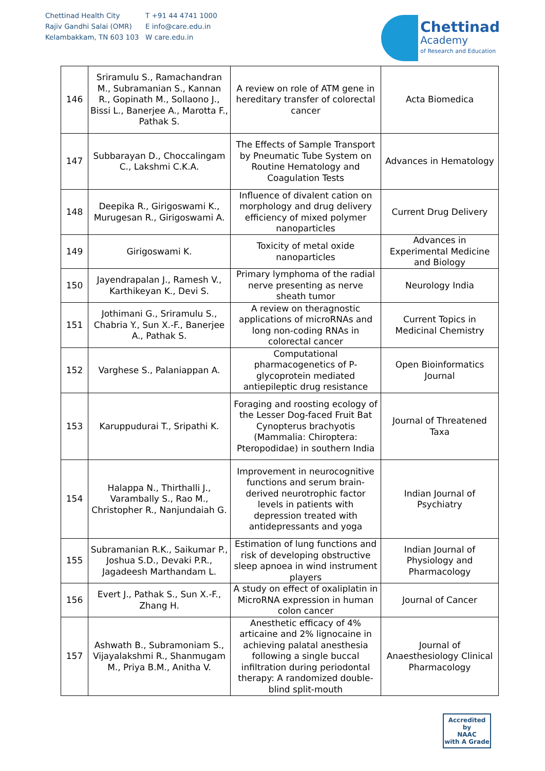Chettinad Health City
Rajiv Gandhi Salai (OMR)
Kelambakkam, TN 603 103
T +91 44 4741 1000
E info@care.edu.in
W care.edu.in
Chettinad
Academy
of Research and Education
| 146 | Sriramulu S., Ramachandran M., Subramanian S., Kannan R., Gopinath M., Sollaono J., Bissi L., Banerjee A., Marotta F., Pathak S. | A review on role of ATM gene in hereditary transfer of colorectal cancer | Acta Biomedica |
| 147 | Subbarayan D., Choccalingam C., Lakshmi C.K.A. | The Effects of Sample Transport by Pneumatic Tube System on Routine Hematology and Coagulation Tests | Advances in Hematology |
| 148 | Deepika R., Girigoswami K., Murugesan R., Girigoswami A. | Influence of divalent cation on morphology and drug delivery efficiency of mixed polymer nanoparticles | Current Drug Delivery |
| 149 | Girigoswami K. | Toxicity of metal oxide nanoparticles | Advances in Experimental Medicine and Biology |
| 150 | Jayendrapalan J., Ramesh V., Karthikeyan K., Devi S. | Primary lymphoma of the radial nerve presenting as nerve sheath tumor | Neurology India |
| 151 | Jothimani G., Sriramulu S., Chabria Y., Sun X.-F., Banerjee A., Pathak S. | A review on theragnostic applications of microRNAs and long non-coding RNAs in colorectal cancer | Current Topics in Medicinal Chemistry |
| 152 | Varghese S., Palaniappan A. | Computational pharmacogenetics of P-glycoprotein mediated antiepileptic drug resistance | Open Bioinformatics Journal |
| 153 | Karuppudurai T., Sripathi K. | Foraging and roosting ecology of the Lesser Dog-faced Fruit Bat Cynopterus brachyotis (Mammalia: Chiroptera: Pteropodidae) in southern India | Journal of Threatened Taxa |
| 154 | Halappa N., Thirthalli J., Varambally S., Rao M., Christopher R., Nanjundaiah G. | Improvement in neurocognitive functions and serum brain-derived neurotrophic factor levels in patients with depression treated with antidepressants and yoga | Indian Journal of Psychiatry |
| 155 | Subramanian R.K., Saikumar P., Joshua S.D., Devaki P.R., Jagadeesh Marthandam L. | Estimation of lung functions and risk of developing obstructive sleep apnoea in wind instrument players | Indian Journal of Physiology and Pharmacology |
| 156 | Evert J., Pathak S., Sun X.-F., Zhang H. | A study on effect of oxaliplatin in MicroRNA expression in human colon cancer | Journal of Cancer |
| 157 | Ashwath B., Subramoniam S., Vijayalakshmi R., Shanmugam M., Priya B.M., Anitha V. | Anesthetic efficacy of 4% articaine and 2% lignocaine in achieving palatal anesthesia following a single buccal infiltration during periodontal therapy: A randomized double-blind split-mouth | Journal of Anaesthesiology Clinical Pharmacology |
Accredited by
NAAC
with A Grade